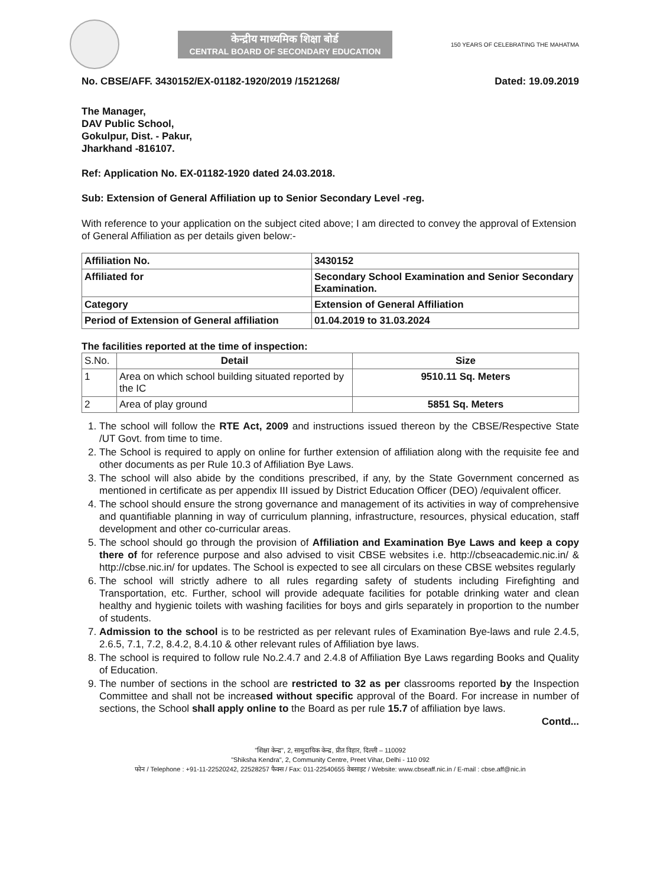केन्द्रीय माध्यमिक शिक्षा बोर्ड
CENTRAL BOARD OF SECONDARY EDUCATION
150 YEARS OF CELEBRATING THE MAHATMA
No. CBSE/AFF. 3430152/EX-01182-1920/2019 /1521268/ Dated: 19.09.2019
The Manager,
DAV Public School,
Gokulpur, Dist. - Pakur,
Jharkhand -816107.
Ref: Application No. EX-01182-1920 dated 24.03.2018.
Sub: Extension of General Affiliation up to Senior Secondary Level -reg.
With reference to your application on the subject cited above; I am directed to convey the approval of Extension of General Affiliation as per details given below:-
| Affiliation No. | 3430152 |
| Affiliated for | Secondary School Examination and Senior Secondary Examination. |
| Category | Extension of General Affiliation |
| Period of Extension of General affiliation | 01.04.2019 to 31.03.2024 |
The facilities reported at the time of inspection:
| S.No. | Detail | Size |
| --- | --- | --- |
| 1 | Area on which school building situated reported by the IC | 9510.11 Sq. Meters |
| 2 | Area of play ground | 5851 Sq. Meters |
1. The school will follow the RTE Act, 2009 and instructions issued thereon by the CBSE/Respective State /UT Govt. from time to time.
2. The School is required to apply on online for further extension of affiliation along with the requisite fee and other documents as per Rule 10.3 of Affiliation Bye Laws.
3. The school will also abide by the conditions prescribed, if any, by the State Government concerned as mentioned in certificate as per appendix III issued by District Education Officer (DEO) /equivalent officer.
4. The school should ensure the strong governance and management of its activities in way of comprehensive and quantifiable planning in way of curriculum planning, infrastructure, resources, physical education, staff development and other co-curricular areas.
5. The school should go through the provision of Affiliation and Examination Bye Laws and keep a copy there of for reference purpose and also advised to visit CBSE websites i.e. http://cbseacademic.nic.in/ & http://cbse.nic.in/ for updates. The School is expected to see all circulars on these CBSE websites regularly
6. The school will strictly adhere to all rules regarding safety of students including Firefighting and Transportation, etc. Further, school will provide adequate facilities for potable drinking water and clean healthy and hygienic toilets with washing facilities for boys and girls separately in proportion to the number of students.
7. Admission to the school is to be restricted as per relevant rules of Examination Bye-laws and rule 2.4.5, 2.6.5, 7.1, 7.2, 8.4.2, 8.4.10 & other relevant rules of Affiliation bye laws.
8. The school is required to follow rule No.2.4.7 and 2.4.8 of Affiliation Bye Laws regarding Books and Quality of Education.
9. The number of sections in the school are restricted to 32 as per classrooms reported by the Inspection Committee and shall not be increased without specific approval of the Board. For increase in number of sections, the School shall apply online to the Board as per rule 15.7 of affiliation bye laws.
Contd...
"शिक्षा केन्द्र", 2, सामुदायिक केन्द्र, प्रीत विहार, दिल्ली – 110092
"Shiksha Kendra", 2, Community Centre, Preet Vihar, Delhi - 110 092
फोन / Telephone : +91-11-22520242, 22528257 फैक्स / Fax: 011-22540655 वेबसाइट / Website: www.cbseaff.nic.in / E-mail : cbse.aff@nic.in